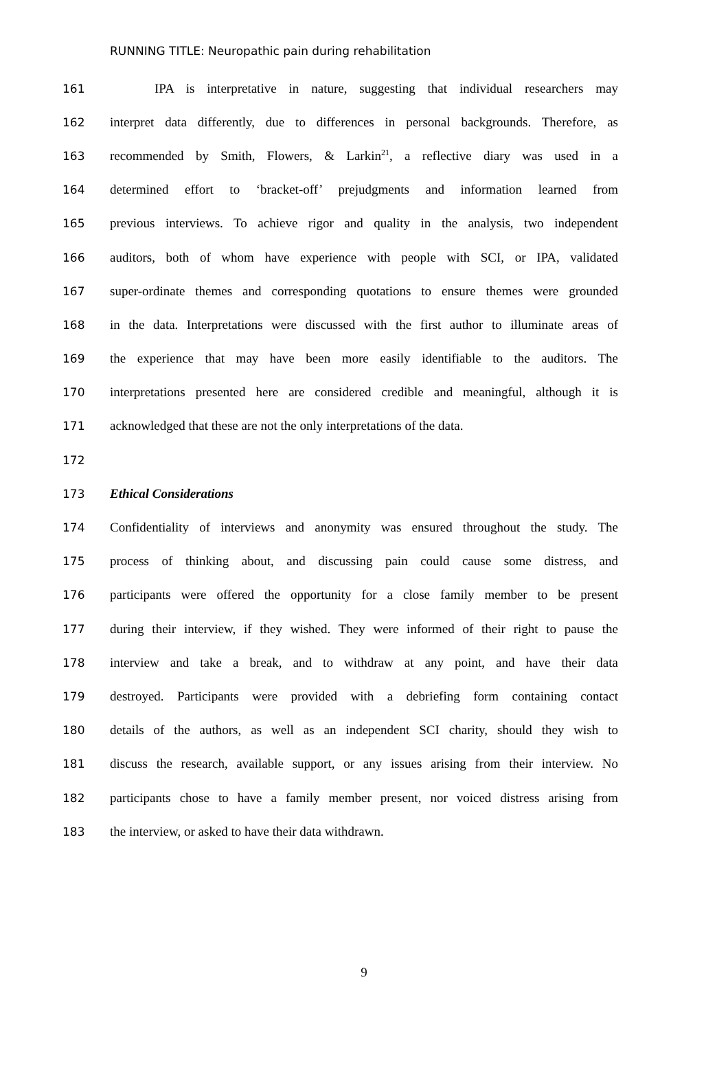RUNNING TITLE: Neuropathic pain during rehabilitation
161 IPA is interpretative in nature, suggesting that individual researchers may
162 interpret data differently, due to differences in personal backgrounds. Therefore, as
163 recommended by Smith, Flowers, & Larkin<sup>21</sup>, a reflective diary was used in a
164 determined effort to ‘bracket-off’ prejudgments and information learned from
165 previous interviews. To achieve rigor and quality in the analysis, two independent
166 auditors, both of whom have experience with people with SCI, or IPA, validated
167 super-ordinate themes and corresponding quotations to ensure themes were grounded
168 in the data. Interpretations were discussed with the first author to illuminate areas of
169 the experience that may have been more easily identifiable to the auditors. The
170 interpretations presented here are considered credible and meaningful, although it is
171 acknowledged that these are not the only interpretations of the data.
172
173 Ethical Considerations
174 Confidentiality of interviews and anonymity was ensured throughout the study. The
175 process of thinking about, and discussing pain could cause some distress, and
176 participants were offered the opportunity for a close family member to be present
177 during their interview, if they wished. They were informed of their right to pause the
178 interview and take a break, and to withdraw at any point, and have their data
179 destroyed. Participants were provided with a debriefing form containing contact
180 details of the authors, as well as an independent SCI charity, should they wish to
181 discuss the research, available support, or any issues arising from their interview. No
182 participants chose to have a family member present, nor voiced distress arising from
183 the interview, or asked to have their data withdrawn.
9